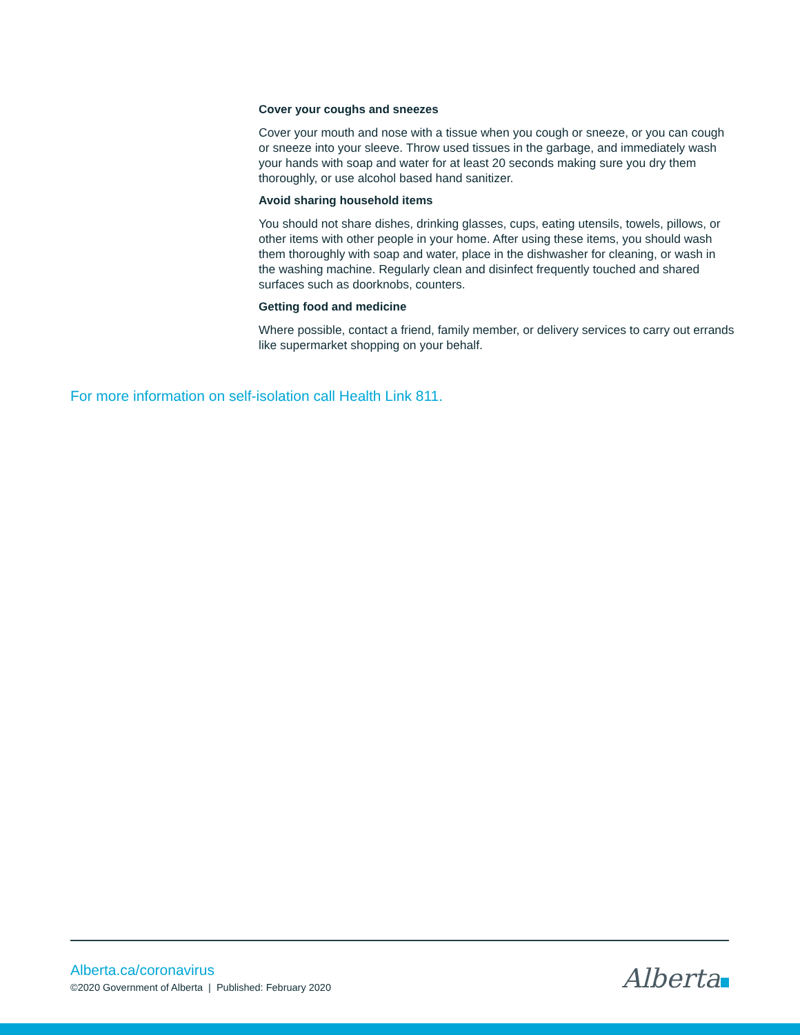Cover your coughs and sneezes
Cover your mouth and nose with a tissue when you cough or sneeze, or you can cough or sneeze into your sleeve. Throw used tissues in the garbage, and immediately wash your hands with soap and water for at least 20 seconds making sure you dry them thoroughly, or use alcohol based hand sanitizer.
Avoid sharing household items
You should not share dishes, drinking glasses, cups, eating utensils, towels, pillows, or other items with other people in your home. After using these items, you should wash them thoroughly with soap and water, place in the dishwasher for cleaning, or wash in the washing machine. Regularly clean and disinfect frequently touched and shared surfaces such as doorknobs, counters.
Getting food and medicine
Where possible, contact a friend, family member, or delivery services to carry out errands like supermarket shopping on your behalf.
For more information on self-isolation call Health Link 811.
Alberta.ca/coronavirus
©2020 Government of Alberta | Published: February 2020
Alberta